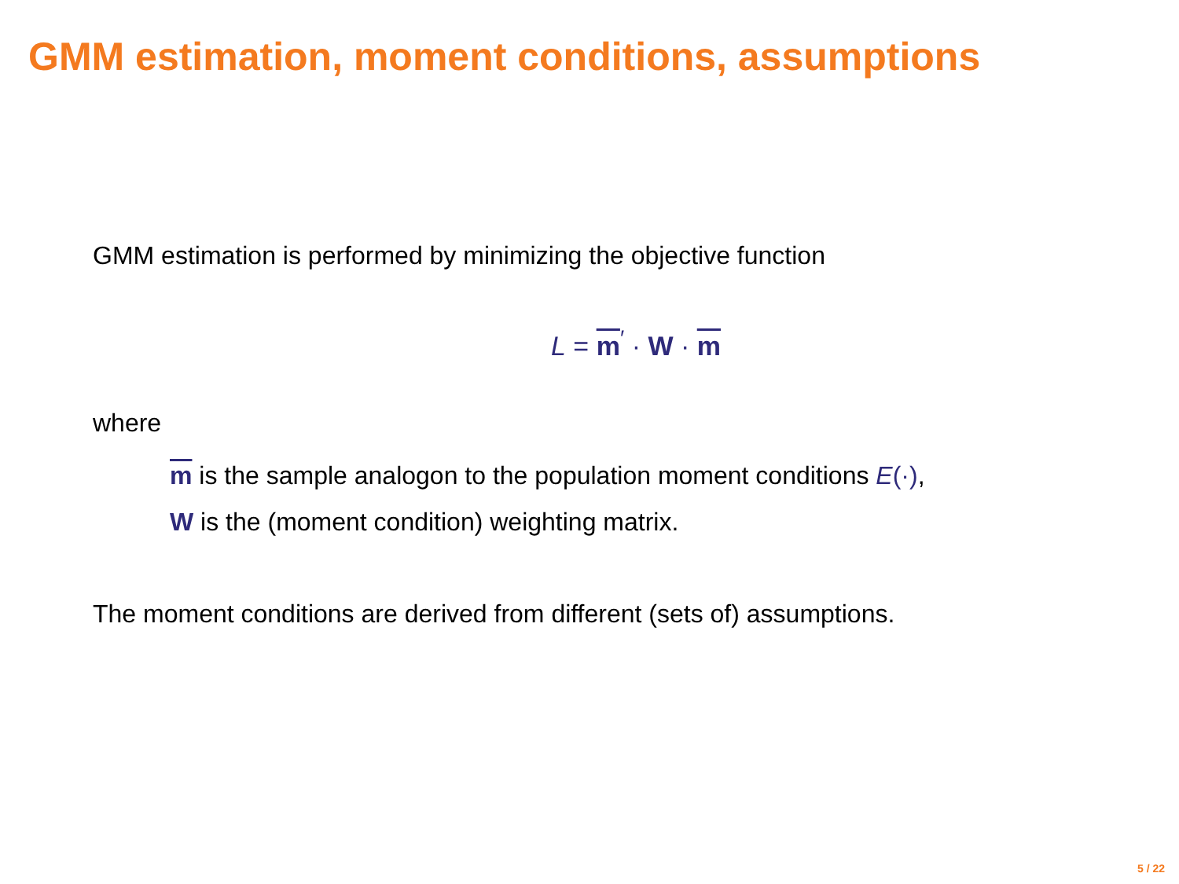GMM estimation, moment conditions, assumptions
GMM estimation is performed by minimizing the objective function
L = m<sup>′</sup> · W · m
where
m is the sample analogon to the population moment conditions E(·),
W is the (moment condition) weighting matrix.
The moment conditions are derived from different (sets of) assumptions.
5 / 22